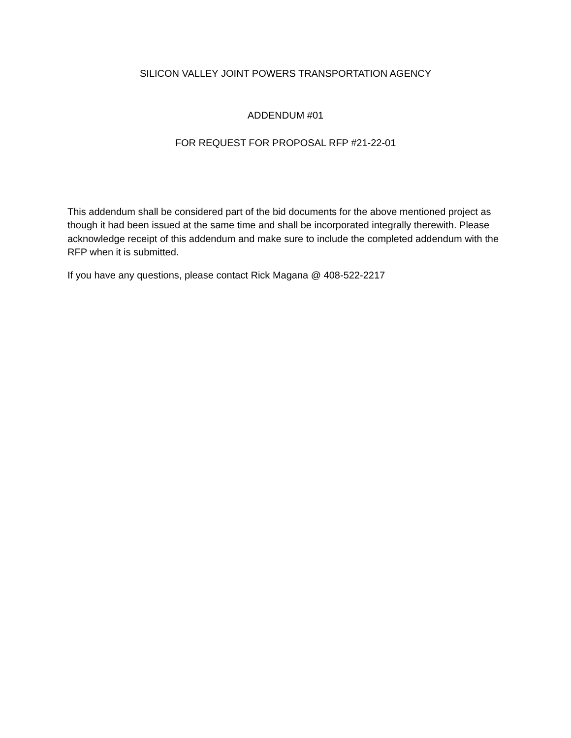SILICON VALLEY JOINT POWERS TRANSPORTATION AGENCY
ADDENDUM #01
FOR REQUEST FOR PROPOSAL RFP #21-22-01
This addendum shall be considered part of the bid documents for the above mentioned project as though it had been issued at the same time and shall be incorporated integrally therewith. Please acknowledge receipt of this addendum and make sure to include the completed addendum with the RFP when it is submitted.
If you have any questions, please contact Rick Magana @ 408-522-2217